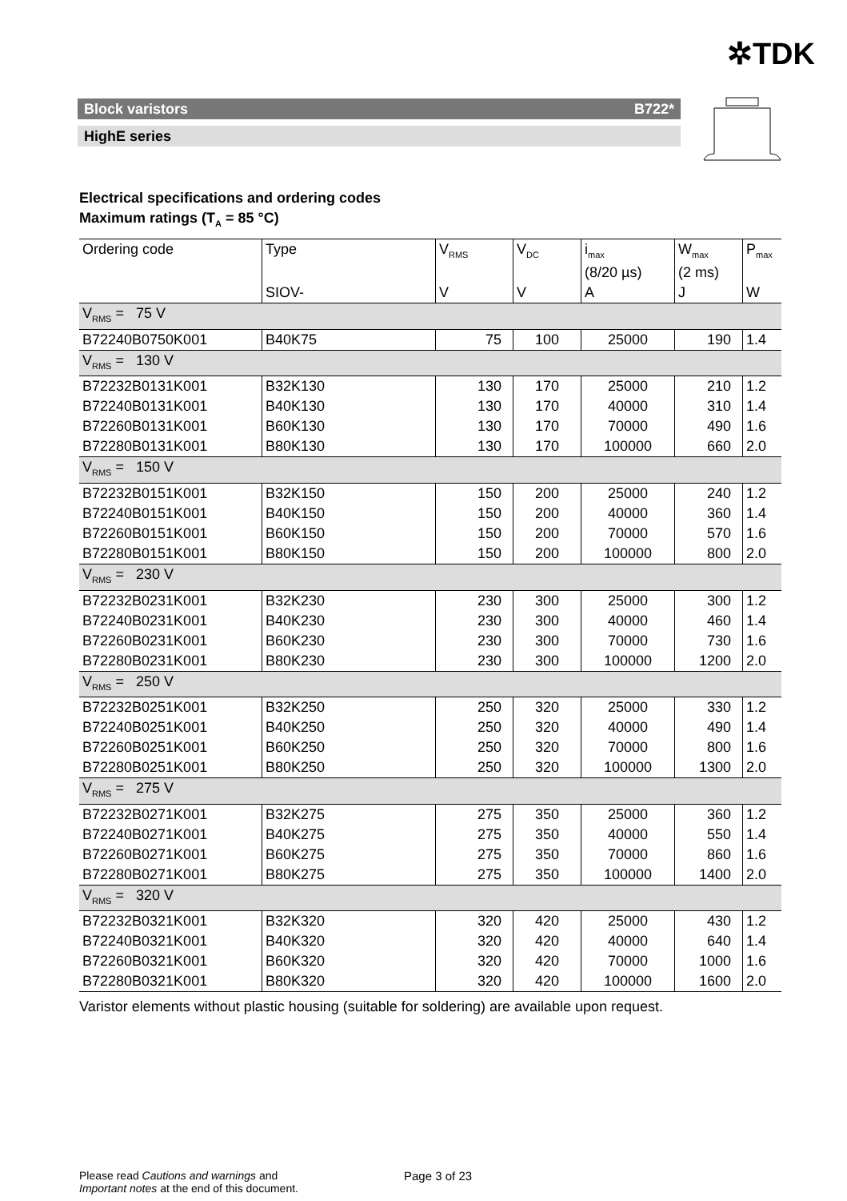✲TDK
Block varistors B722*
HighE series
Electrical specifications and ordering codes
Maximum ratings (T<sub>A</sub> = 85 °C)
| Ordering code | Type | V<sub>RMS</sub> | V<sub>DC</sub> | i<sub>max</sub> (8/20 µs) | W<sub>max</sub> (2 ms) | P<sub>max</sub> |
| | SIOV- | V | V | A | J | W |
| V<sub>RMS</sub> = 75 V | | | | | | |
| B72240B0750K001 | B40K75 | 75 | 100 | 25000 | 190 | 1.4 |
| V<sub>RMS</sub> = 130 V | | | | | | |
| B72232B0131K001 | B32K130 | 130 | 170 | 25000 | 210 | 1.2 |
| B72240B0131K001 | B40K130 | 130 | 170 | 40000 | 310 | 1.4 |
| B72260B0131K001 | B60K130 | 130 | 170 | 70000 | 490 | 1.6 |
| B72280B0131K001 | B80K130 | 130 | 170 | 100000 | 660 | 2.0 |
| V<sub>RMS</sub> = 150 V | | | | | | |
| B72232B0151K001 | B32K150 | 150 | 200 | 25000 | 240 | 1.2 |
| B72240B0151K001 | B40K150 | 150 | 200 | 40000 | 360 | 1.4 |
| B72260B0151K001 | B60K150 | 150 | 200 | 70000 | 570 | 1.6 |
| B72280B0151K001 | B80K150 | 150 | 200 | 100000 | 800 | 2.0 |
| V<sub>RMS</sub> = 230 V | | | | | | |
| B72232B0231K001 | B32K230 | 230 | 300 | 25000 | 300 | 1.2 |
| B72240B0231K001 | B40K230 | 230 | 300 | 40000 | 460 | 1.4 |
| B72260B0231K001 | B60K230 | 230 | 300 | 70000 | 730 | 1.6 |
| B72280B0231K001 | B80K230 | 230 | 300 | 100000 | 1200 | 2.0 |
| V<sub>RMS</sub> = 250 V | | | | | | |
| B72232B0251K001 | B32K250 | 250 | 320 | 25000 | 330 | 1.2 |
| B72240B0251K001 | B40K250 | 250 | 320 | 40000 | 490 | 1.4 |
| B72260B0251K001 | B60K250 | 250 | 320 | 70000 | 800 | 1.6 |
| B72280B0251K001 | B80K250 | 250 | 320 | 100000 | 1300 | 2.0 |
| V<sub>RMS</sub> = 275 V | | | | | | |
| B72232B0271K001 | B32K275 | 275 | 350 | 25000 | 360 | 1.2 |
| B72240B0271K001 | B40K275 | 275 | 350 | 40000 | 550 | 1.4 |
| B72260B0271K001 | B60K275 | 275 | 350 | 70000 | 860 | 1.6 |
| B72280B0271K001 | B80K275 | 275 | 350 | 100000 | 1400 | 2.0 |
| V<sub>RMS</sub> = 320 V | | | | | | |
| B72232B0321K001 | B32K320 | 320 | 420 | 25000 | 430 | 1.2 |
| B72240B0321K001 | B40K320 | 320 | 420 | 40000 | 640 | 1.4 |
| B72260B0321K001 | B60K320 | 320 | 420 | 70000 | 1000 | 1.6 |
| B72280B0321K001 | B80K320 | 320 | 420 | 100000 | 1600 | 2.0 |
Varistor elements without plastic housing (suitable for soldering) are available upon request.
Please read Cautions and warnings and
Important notes at the end of this document.
Page 3 of 23